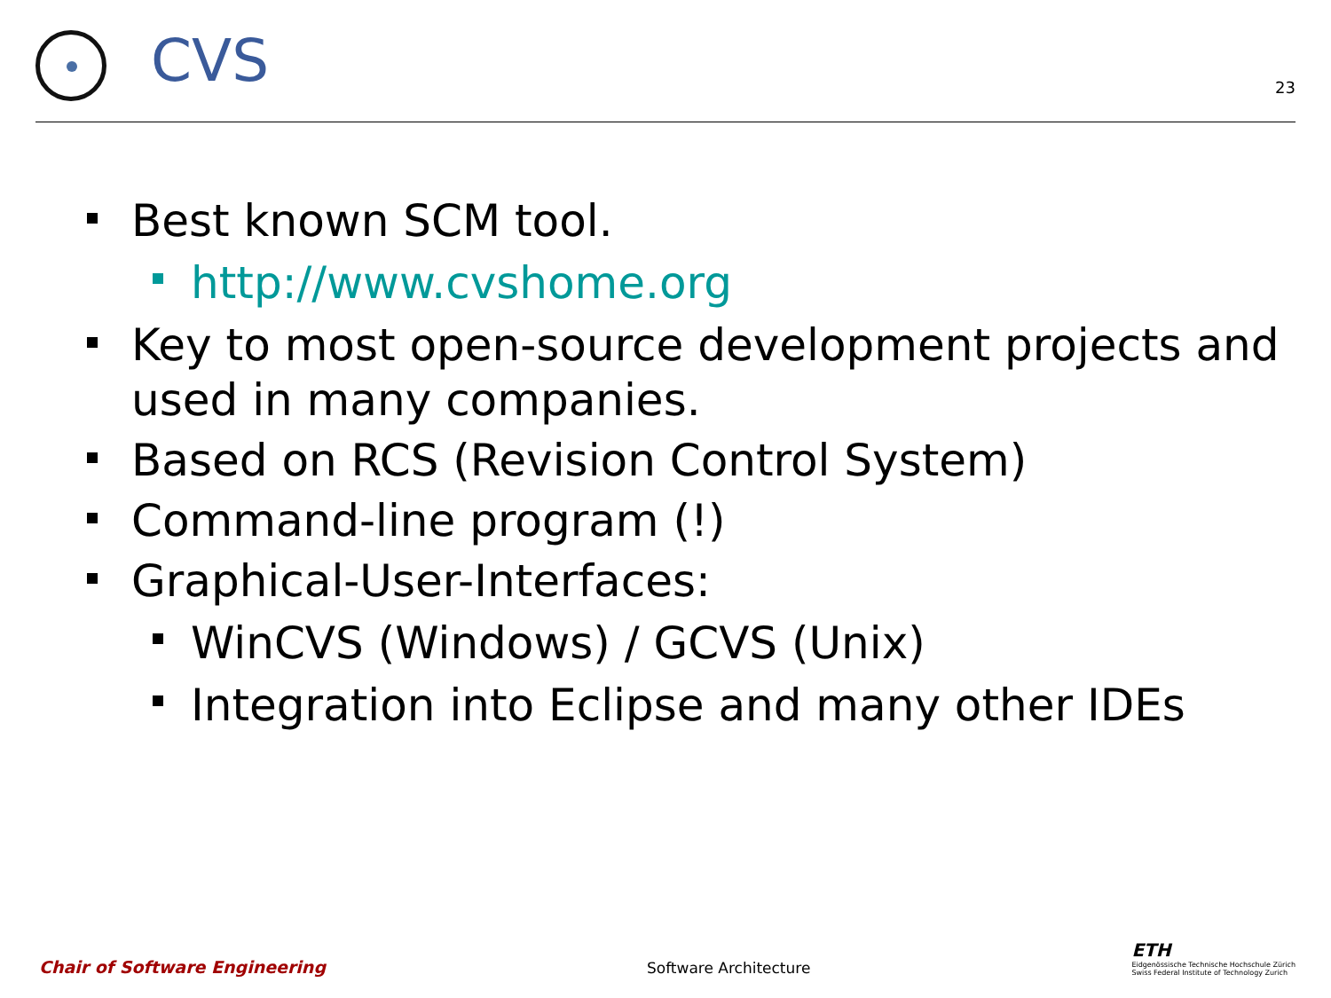CVS
23
Best known SCM tool.
http://www.cvshome.org
Key to most open-source development projects and used in many companies.
Based on RCS (Revision Control System)
Command-line program (!)
Graphical-User-Interfaces:
WinCVS (Windows) / GCVS (Unix)
Integration into Eclipse and many other IDEs
Chair of Software Engineering
Software Architecture
ETH
Eidgenössische Technische Hochschule Zürich
Swiss Federal Institute of Technology Zurich